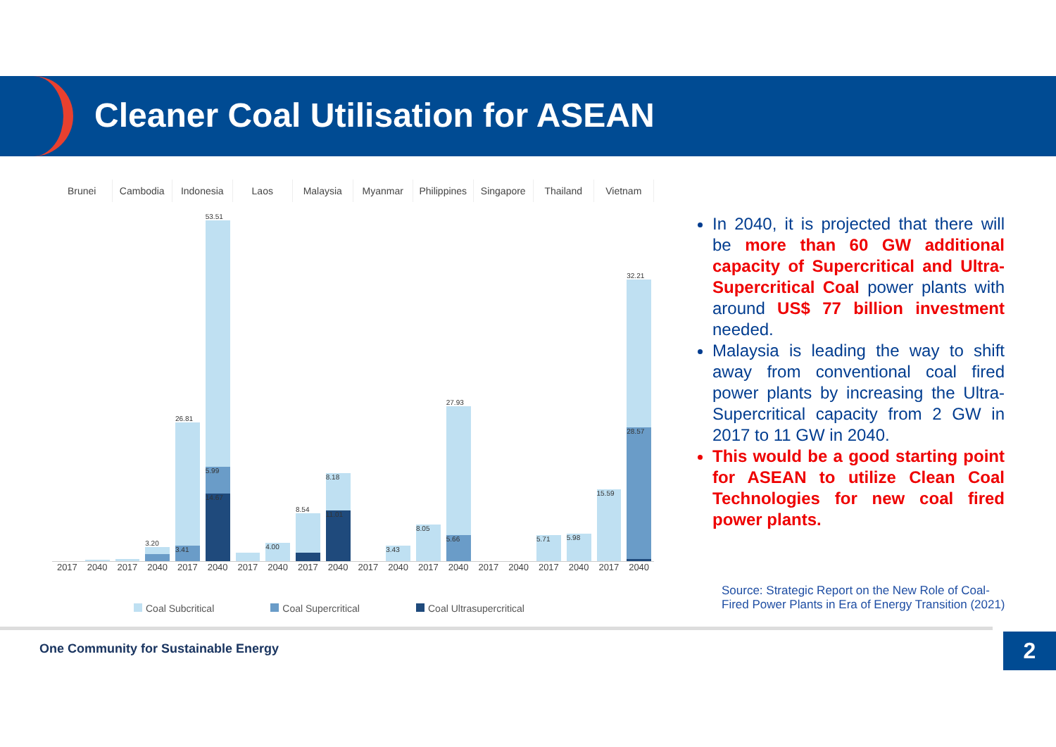Cleaner Coal Utilisation for ASEAN
Brunei Cambodia Indonesia Laos Malaysia Myanmar Philippines Singapore Thailand Vietnam
3.20
26.81
3.41
53.51
5.99
14.67
4.00
8.54
8.18
11.01
3.43
8.05
27.93
5.66
5.71
5.98
15.59
32.21
28.57
2017 2040 2017 2040 2017 2040 2017 2040 2017 2040 2017 2040 2017 2040 2017 2040 2017 2040 2017 2040
Coal Subcritical Coal Supercritical Coal Ultrasupercritical
In 2040, it is projected that there will be more than 60 GW additional capacity of Supercritical and Ultra-Supercritical Coal power plants with around US$ 77 billion investment needed.
Malaysia is leading the way to shift away from conventional coal fired power plants by increasing the Ultra-Supercritical capacity from 2 GW in 2017 to 11 GW in 2040.
This would be a good starting point for ASEAN to utilize Clean Coal Technologies for new coal fired power plants.
Source: Strategic Report on the New Role of Coal-
Fired Power Plants in Era of Energy Transition (2021)
One Community for Sustainable Energy
2